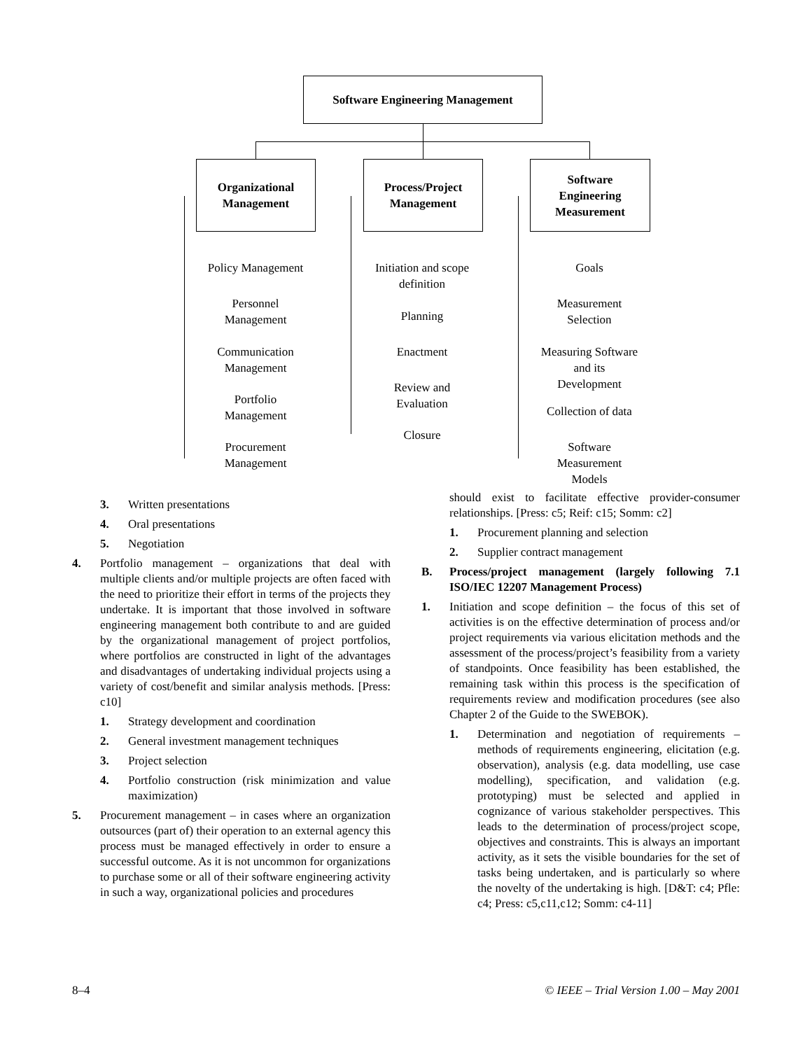Software Engineering Management
Organizational
Management
Process/Project
Management
Software
Engineering
Measurement
Policy Management
Personnel
Management
Communication
Management
Portfolio
Management
Procurement
Management
Initiation and scope
definition
Planning
Enactment
Review and
Evaluation
Closure
Goals
Measurement
Selection
Measuring Software
and its
Development
Collection of data
Software
Measurement
Models
3. Written presentations
4. Oral presentations
5. Negotiation
4. Portfolio management – organizations that deal with multiple clients and/or multiple projects are often faced with the need to prioritize their effort in terms of the projects they undertake. It is important that those involved in software engineering management both contribute to and are guided by the organizational management of project portfolios, where portfolios are constructed in light of the advantages and disadvantages of undertaking individual projects using a variety of cost/benefit and similar analysis methods. [Press: c10]
1. Strategy development and coordination
2. General investment management techniques
3. Project selection
4. Portfolio construction (risk minimization and value maximization)
5. Procurement management – in cases where an organization outsources (part of) their operation to an external agency this process must be managed effectively in order to ensure a successful outcome. As it is not uncommon for organizations to purchase some or all of their software engineering activity in such a way, organizational policies and procedures
should exist to facilitate effective provider-consumer relationships. [Press: c5; Reif: c15; Somm: c2]
1. Procurement planning and selection
2. Supplier contract management
B. Process/project management (largely following 7.1 ISO/IEC 12207 Management Process)
1. Initiation and scope definition – the focus of this set of activities is on the effective determination of process and/or project requirements via various elicitation methods and the assessment of the process/project’s feasibility from a variety of standpoints. Once feasibility has been established, the remaining task within this process is the specification of requirements review and modification procedures (see also Chapter 2 of the Guide to the SWEBOK).
1. Determination and negotiation of requirements – methods of requirements engineering, elicitation (e.g. observation), analysis (e.g. data modelling, use case modelling), specification, and validation (e.g. prototyping) must be selected and applied in cognizance of various stakeholder perspectives. This leads to the determination of process/project scope, objectives and constraints. This is always an important activity, as it sets the visible boundaries for the set of tasks being undertaken, and is particularly so where the novelty of the undertaking is high. [D&T: c4; Pfle: c4; Press: c5,c11,c12; Somm: c4-11]
8–4 © IEEE – Trial Version 1.00 – May 2001